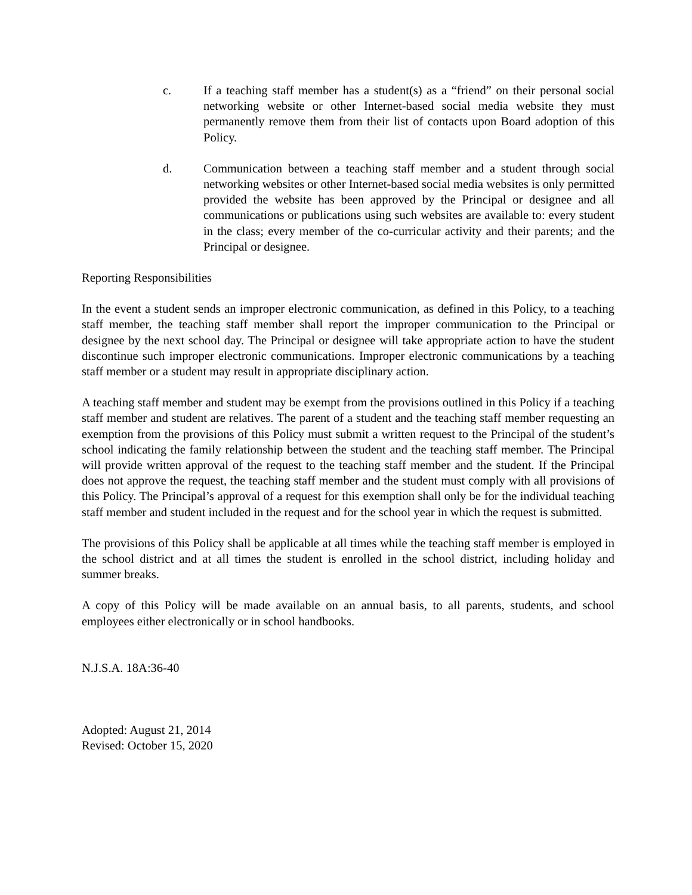c. If a teaching staff member has a student(s) as a “friend” on their personal social networking website or other Internet-based social media website they must permanently remove them from their list of contacts upon Board adoption of this Policy.
d. Communication between a teaching staff member and a student through social networking websites or other Internet-based social media websites is only permitted provided the website has been approved by the Principal or designee and all communications or publications using such websites are available to: every student in the class; every member of the co-curricular activity and their parents; and the Principal or designee.
Reporting Responsibilities
In the event a student sends an improper electronic communication, as defined in this Policy, to a teaching staff member, the teaching staff member shall report the improper communication to the Principal or designee by the next school day. The Principal or designee will take appropriate action to have the student discontinue such improper electronic communications. Improper electronic communications by a teaching staff member or a student may result in appropriate disciplinary action.
A teaching staff member and student may be exempt from the provisions outlined in this Policy if a teaching staff member and student are relatives. The parent of a student and the teaching staff member requesting an exemption from the provisions of this Policy must submit a written request to the Principal of the student’s school indicating the family relationship between the student and the teaching staff member. The Principal will provide written approval of the request to the teaching staff member and the student. If the Principal does not approve the request, the teaching staff member and the student must comply with all provisions of this Policy. The Principal’s approval of a request for this exemption shall only be for the individual teaching staff member and student included in the request and for the school year in which the request is submitted.
The provisions of this Policy shall be applicable at all times while the teaching staff member is employed in the school district and at all times the student is enrolled in the school district, including holiday and summer breaks.
A copy of this Policy will be made available on an annual basis, to all parents, students, and school employees either electronically or in school handbooks.
N.J.S.A. 18A:36-40
Adopted: August 21, 2014
Revised: October 15, 2020